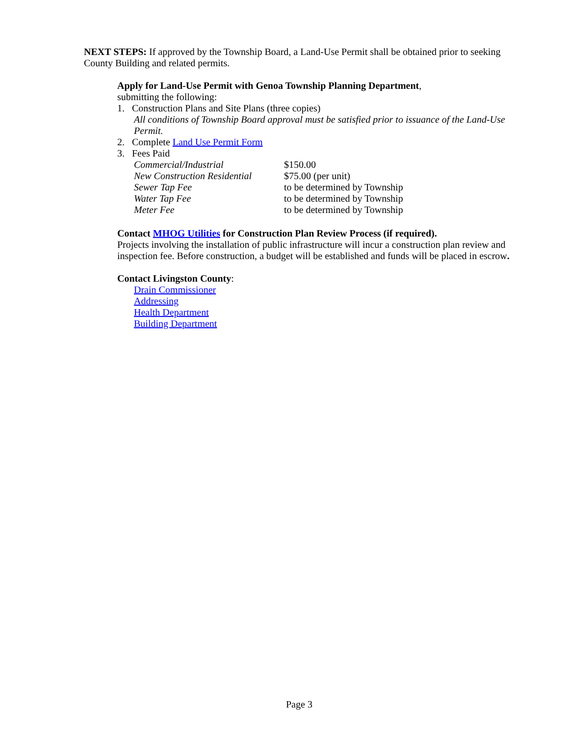NEXT STEPS: If approved by the Township Board, a Land-Use Permit shall be obtained prior to seeking County Building and related permits.
Apply for Land-Use Permit with Genoa Township Planning Department,
submitting the following:
1. Construction Plans and Site Plans (three copies)
All conditions of Township Board approval must be satisfied prior to issuance of the Land-Use Permit.
2. Complete Land Use Permit Form
3. Fees Paid
| Commercial/Industrial | $150.00 |
| New Construction Residential | $75.00 (per unit) |
| Sewer Tap Fee | to be determined by Township |
| Water Tap Fee | to be determined by Township |
| Meter Fee | to be determined by Township |
Contact MHOG Utilities for Construction Plan Review Process (if required).
Projects involving the installation of public infrastructure will incur a construction plan review and inspection fee. Before construction, a budget will be established and funds will be placed in escrow.
Contact Livingston County:
Drain Commissioner
Addressing
Health Department
Building Department
Page 3